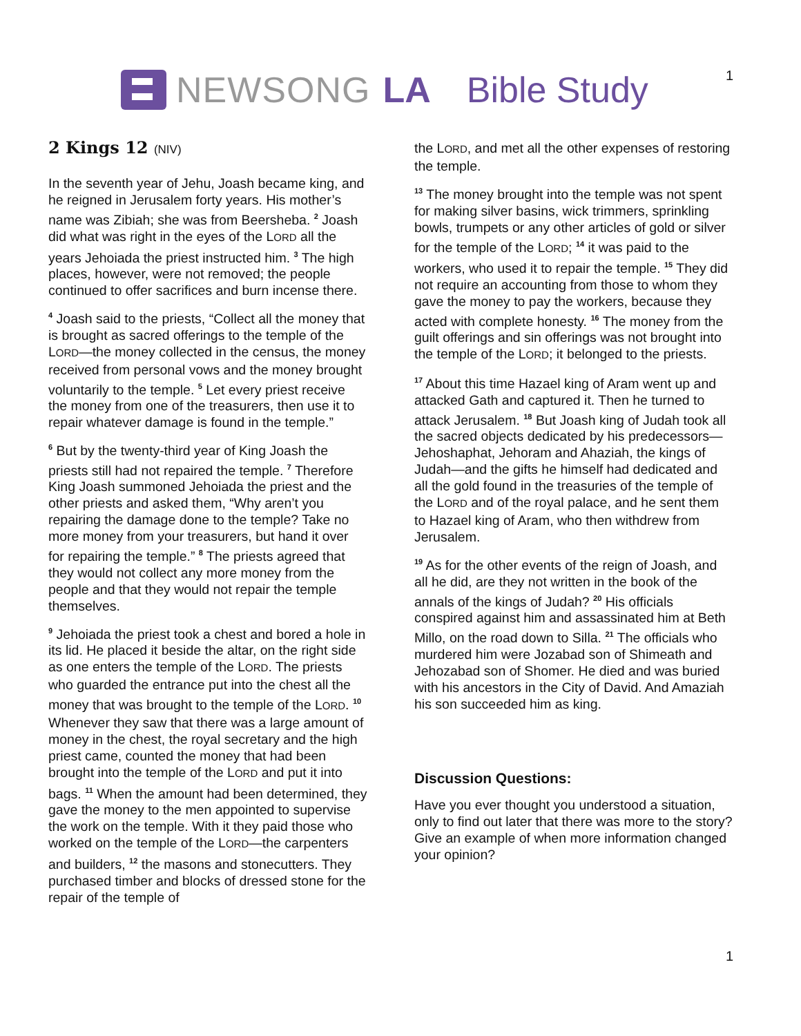NEWSONG LA Bible Study 1
2 Kings 12 (NIV)
In the seventh year of Jehu, Joash became king, and he reigned in Jerusalem forty years. His mother’s name was Zibiah; she was from Beersheba. <sup>2</sup> Joash did what was right in the eyes of the LORD all the years Jehoiada the priest instructed him. <sup>3</sup> The high places, however, were not removed; the people continued to offer sacrifices and burn incense there.
<sup>4</sup> Joash said to the priests, “Collect all the money that is brought as sacred offerings to the temple of the LORD—the money collected in the census, the money received from personal vows and the money brought voluntarily to the temple. <sup>5</sup> Let every priest receive the money from one of the treasurers, then use it to repair whatever damage is found in the temple.”
<sup>6</sup> But by the twenty-third year of King Joash the priests still had not repaired the temple. <sup>7</sup> Therefore King Joash summoned Jehoiada the priest and the other priests and asked them, “Why aren’t you repairing the damage done to the temple? Take no more money from your treasurers, but hand it over for repairing the temple.” <sup>8</sup> The priests agreed that they would not collect any more money from the people and that they would not repair the temple themselves.
<sup>9</sup> Jehoiada the priest took a chest and bored a hole in its lid. He placed it beside the altar, on the right side as one enters the temple of the LORD. The priests who guarded the entrance put into the chest all the money that was brought to the temple of the LORD. <sup>10</sup> Whenever they saw that there was a large amount of money in the chest, the royal secretary and the high priest came, counted the money that had been brought into the temple of the LORD and put it into bags. <sup>11</sup> When the amount had been determined, they gave the money to the men appointed to supervise the work on the temple. With it they paid those who worked on the temple of the LORD—the carpenters and builders, <sup>12</sup> the masons and stonecutters. They purchased timber and blocks of dressed stone for the repair of the temple of
the LORD, and met all the other expenses of restoring the temple.
<sup>13</sup> The money brought into the temple was not spent for making silver basins, wick trimmers, sprinkling bowls, trumpets or any other articles of gold or silver for the temple of the LORD; <sup>14</sup> it was paid to the workers, who used it to repair the temple. <sup>15</sup> They did not require an accounting from those to whom they gave the money to pay the workers, because they acted with complete honesty. <sup>16</sup> The money from the guilt offerings and sin offerings was not brought into the temple of the LORD; it belonged to the priests.
<sup>17</sup> About this time Hazael king of Aram went up and attacked Gath and captured it. Then he turned to attack Jerusalem. <sup>18</sup> But Joash king of Judah took all the sacred objects dedicated by his predecessors—Jehoshaphat, Jehoram and Ahaziah, the kings of Judah—and the gifts he himself had dedicated and all the gold found in the treasuries of the temple of the LORD and of the royal palace, and he sent them to Hazael king of Aram, who then withdrew from Jerusalem.
<sup>19</sup> As for the other events of the reign of Joash, and all he did, are they not written in the book of the annals of the kings of Judah? <sup>20</sup> His officials conspired against him and assassinated him at Beth Millo, on the road down to Silla. <sup>21</sup> The officials who murdered him were Jozabad son of Shimeath and Jehozabad son of Shomer. He died and was buried with his ancestors in the City of David. And Amaziah his son succeeded him as king.
Discussion Questions:
Have you ever thought you understood a situation, only to find out later that there was more to the story? Give an example of when more information changed your opinion?
1